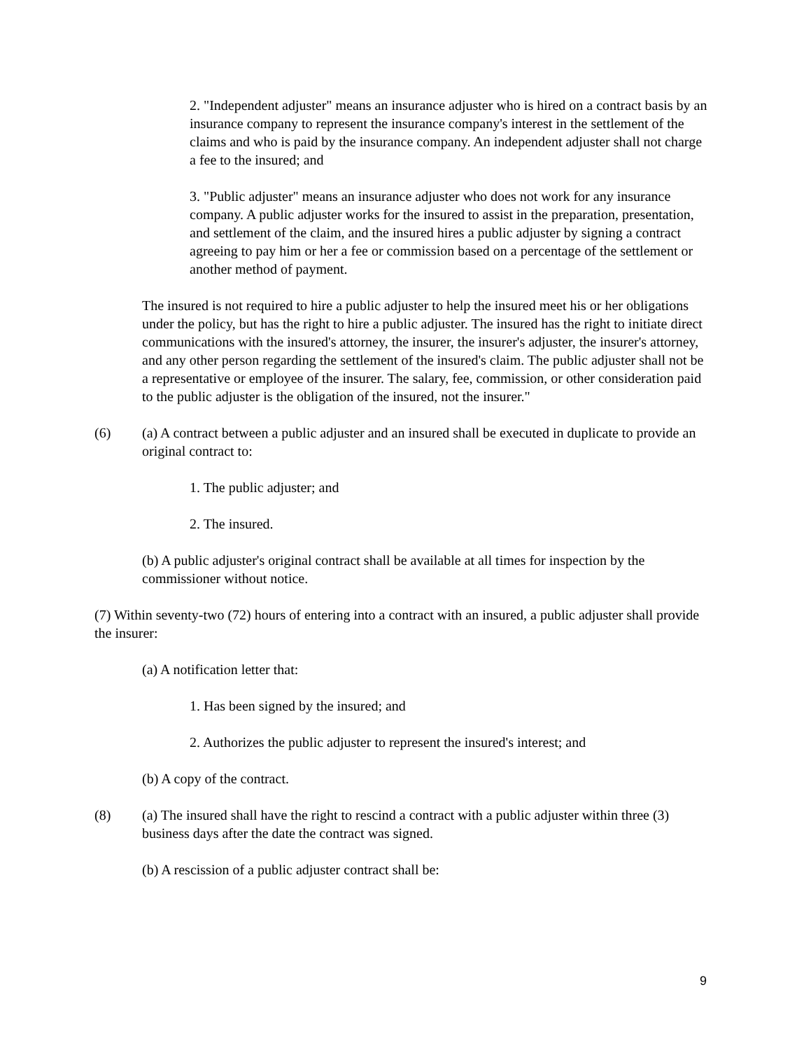2. "Independent adjuster" means an insurance adjuster who is hired on a contract basis by an insurance company to represent the insurance company's interest in the settlement of the claims and who is paid by the insurance company. An independent adjuster shall not charge a fee to the insured; and
3. "Public adjuster" means an insurance adjuster who does not work for any insurance company. A public adjuster works for the insured to assist in the preparation, presentation, and settlement of the claim, and the insured hires a public adjuster by signing a contract agreeing to pay him or her a fee or commission based on a percentage of the settlement or another method of payment.
The insured is not required to hire a public adjuster to help the insured meet his or her obligations under the policy, but has the right to hire a public adjuster. The insured has the right to initiate direct communications with the insured's attorney, the insurer, the insurer's adjuster, the insurer's attorney, and any other person regarding the settlement of the insured's claim. The public adjuster shall not be a representative or employee of the insurer. The salary, fee, commission, or other consideration paid to the public adjuster is the obligation of the insured, not the insurer."
(6) (a) A contract between a public adjuster and an insured shall be executed in duplicate to provide an original contract to:
1. The public adjuster; and
2. The insured.
(b) A public adjuster's original contract shall be available at all times for inspection by the commissioner without notice.
(7) Within seventy-two (72) hours of entering into a contract with an insured, a public adjuster shall provide the insurer:
(a) A notification letter that:
1. Has been signed by the insured; and
2. Authorizes the public adjuster to represent the insured's interest; and
(b) A copy of the contract.
(8) (a) The insured shall have the right to rescind a contract with a public adjuster within three (3) business days after the date the contract was signed.
(b) A rescission of a public adjuster contract shall be:
9